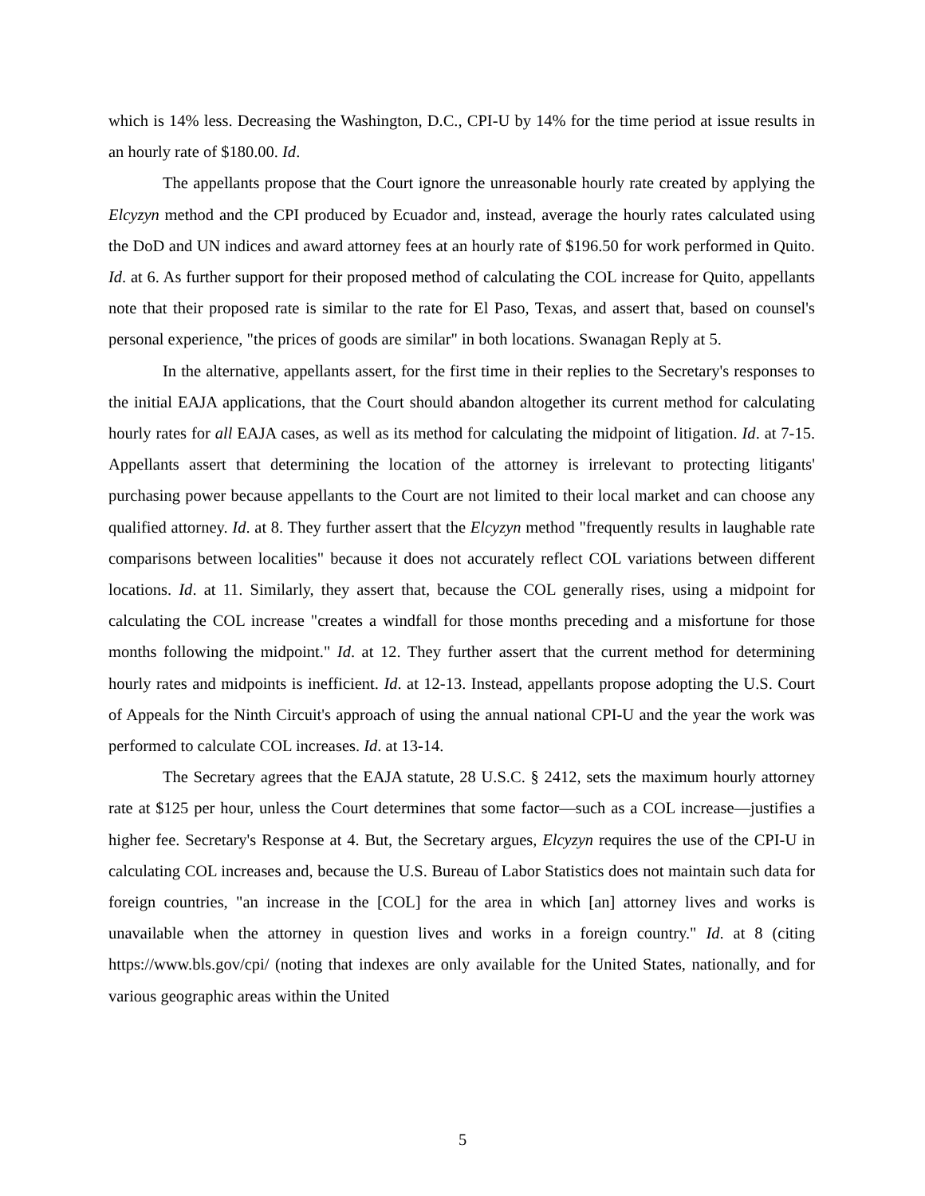which is 14% less. Decreasing the Washington, D.C., CPI-U by 14% for the time period at issue results in an hourly rate of $180.00. Id.
The appellants propose that the Court ignore the unreasonable hourly rate created by applying the Elcyzyn method and the CPI produced by Ecuador and, instead, average the hourly rates calculated using the DoD and UN indices and award attorney fees at an hourly rate of $196.50 for work performed in Quito. Id. at 6. As further support for their proposed method of calculating the COL increase for Quito, appellants note that their proposed rate is similar to the rate for El Paso, Texas, and assert that, based on counsel's personal experience, "the prices of goods are similar" in both locations. Swanagan Reply at 5.
In the alternative, appellants assert, for the first time in their replies to the Secretary's responses to the initial EAJA applications, that the Court should abandon altogether its current method for calculating hourly rates for all EAJA cases, as well as its method for calculating the midpoint of litigation. Id. at 7-15. Appellants assert that determining the location of the attorney is irrelevant to protecting litigants' purchasing power because appellants to the Court are not limited to their local market and can choose any qualified attorney. Id. at 8. They further assert that the Elcyzyn method "frequently results in laughable rate comparisons between localities" because it does not accurately reflect COL variations between different locations. Id. at 11. Similarly, they assert that, because the COL generally rises, using a midpoint for calculating the COL increase "creates a windfall for those months preceding and a misfortune for those months following the midpoint." Id. at 12. They further assert that the current method for determining hourly rates and midpoints is inefficient. Id. at 12-13. Instead, appellants propose adopting the U.S. Court of Appeals for the Ninth Circuit's approach of using the annual national CPI-U and the year the work was performed to calculate COL increases. Id. at 13-14.
The Secretary agrees that the EAJA statute, 28 U.S.C. § 2412, sets the maximum hourly attorney rate at $125 per hour, unless the Court determines that some factor—such as a COL increase—justifies a higher fee. Secretary's Response at 4. But, the Secretary argues, Elcyzyn requires the use of the CPI-U in calculating COL increases and, because the U.S. Bureau of Labor Statistics does not maintain such data for foreign countries, "an increase in the [COL] for the area in which [an] attorney lives and works is unavailable when the attorney in question lives and works in a foreign country." Id. at 8 (citing https://www.bls.gov/cpi/ (noting that indexes are only available for the United States, nationally, and for various geographic areas within the United
5